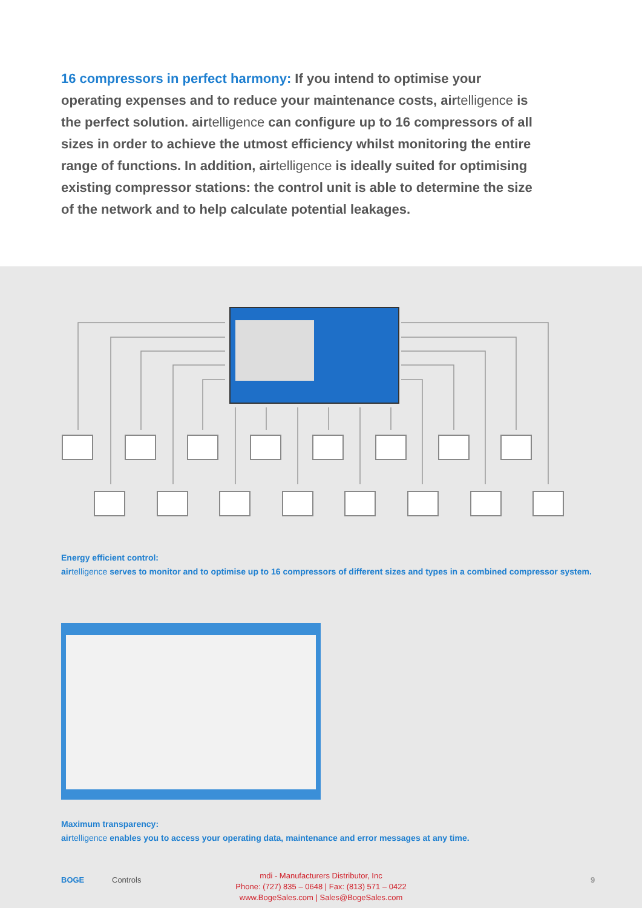16 compressors in perfect harmony: If you intend to optimise your operating expenses and to reduce your maintenance costs, airtelligence is the perfect solution. airtelligence can configure up to 16 compressors of all sizes in order to achieve the utmost efficiency whilst monitoring the entire range of functions. In addition, airtelligence is ideally suited for optimising existing compressor stations: the control unit is able to determine the size of the network and to help calculate potential leakages.
Energy efficient control:
airtelligence serves to monitor and to optimise up to 16 compressors of different sizes and types in a combined compressor system.
Maximum transparency:
airtelligence enables you to access your operating data, maintenance and error messages at any time.
BOGE Controls
mdi - Manufacturers Distributor, Inc
Phone: (727) 835 – 0648 | Fax: (813) 571 – 0422
www.BogeSales.com | Sales@BogeSales.com
9